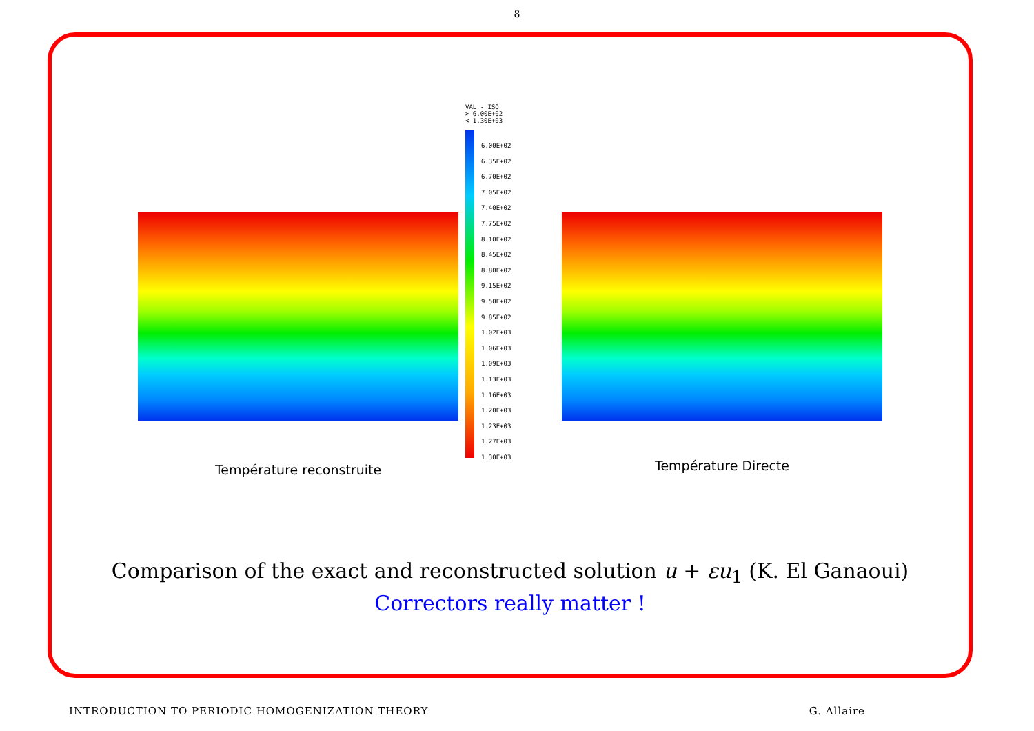8
Température reconstruite
VAL - ISO
> 6.00E+02
< 1.30E+03
6.00E+02
6.35E+02
6.70E+02
7.05E+02
7.40E+02
7.75E+02
8.10E+02
8.45E+02
8.80E+02
9.15E+02
9.50E+02
9.85E+02
1.02E+03
1.06E+03
1.09E+03
1.13E+03
1.16E+03
1.20E+03
1.23E+03
1.27E+03
1.30E+03
Température Directe
Comparison of the exact and reconstructed solution u + εu<sub>1</sub> (K. El Ganaoui)
Correctors really matter !
INTRODUCTION TO PERIODIC HOMOGENIZATION THEORY G. Allaire